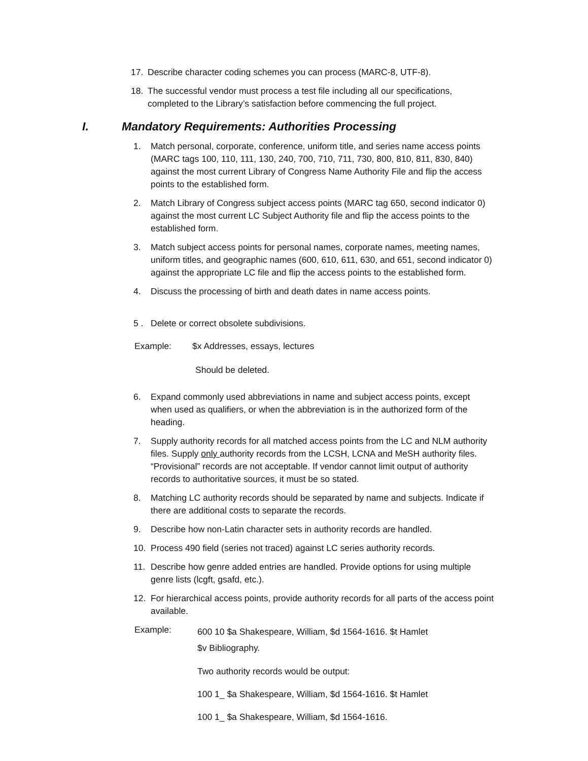17. Describe character coding schemes you can process (MARC-8, UTF-8).
18. The successful vendor must process a test file including all our specifications, completed to the Library’s satisfaction before commencing the full project.
I. Mandatory Requirements: Authorities Processing
1. Match personal, corporate, conference, uniform title, and series name access points (MARC tags 100, 110, 111, 130, 240, 700, 710, 711, 730, 800, 810, 811, 830, 840) against the most current Library of Congress Name Authority File and flip the access points to the established form.
2. Match Library of Congress subject access points (MARC tag 650, second indicator 0) against the most current LC Subject Authority file and flip the access points to the established form.
3. Match subject access points for personal names, corporate names, meeting names, uniform titles, and geographic names (600, 610, 611, 630, and 651, second indicator 0) against the appropriate LC file and flip the access points to the established form.
4. Discuss the processing of birth and death dates in name access points.
5 . Delete or correct obsolete subdivisions.
Example: $x Addresses, essays, lectures
Should be deleted.
6. Expand commonly used abbreviations in name and subject access points, except when used as qualifiers, or when the abbreviation is in the authorized form of the heading.
7. Supply authority records for all matched access points from the LC and NLM authority files. Supply only authority records from the LCSH, LCNA and MeSH authority files. “Provisional” records are not acceptable. If vendor cannot limit output of authority records to authoritative sources, it must be so stated.
8. Matching LC authority records should be separated by name and subjects. Indicate if there are additional costs to separate the records.
9. Describe how non-Latin character sets in authority records are handled.
10. Process 490 field (series not traced) against LC series authority records.
11. Describe how genre added entries are handled. Provide options for using multiple genre lists (lcgft, gsafd, etc.).
12. For hierarchical access points, provide authority records for all parts of the access point available.
Example:
600 10 $a Shakespeare, William, $d 1564-1616. $t Hamlet
$v Bibliography.
Two authority records would be output:
100 1_ $a Shakespeare, William, $d 1564-1616. $t Hamlet
100 1_ $a Shakespeare, William, $d 1564-1616.